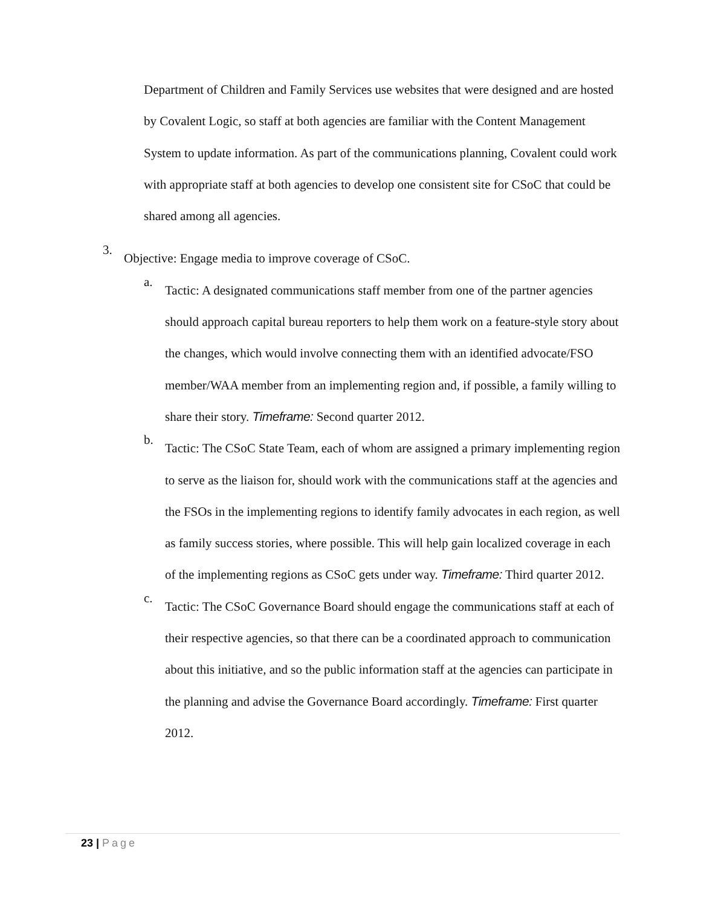Department of Children and Family Services use websites that were designed and are hosted by Covalent Logic, so staff at both agencies are familiar with the Content Management System to update information. As part of the communications planning, Covalent could work with appropriate staff at both agencies to develop one consistent site for CSoC that could be shared among all agencies.
3.
Objective: Engage media to improve coverage of CSoC.
a.
Tactic: A designated communications staff member from one of the partner agencies should approach capital bureau reporters to help them work on a feature-style story about the changes, which would involve connecting them with an identified advocate/FSO member/WAA member from an implementing region and, if possible, a family willing to share their story. Timeframe: Second quarter 2012.
b.
Tactic: The CSoC State Team, each of whom are assigned a primary implementing region to serve as the liaison for, should work with the communications staff at the agencies and the FSOs in the implementing regions to identify family advocates in each region, as well as family success stories, where possible. This will help gain localized coverage in each of the implementing regions as CSoC gets under way. Timeframe: Third quarter 2012.
c.
Tactic: The CSoC Governance Board should engage the communications staff at each of their respective agencies, so that there can be a coordinated approach to communication about this initiative, and so the public information staff at the agencies can participate in the planning and advise the Governance Board accordingly. Timeframe: First quarter 2012.
23 | Page